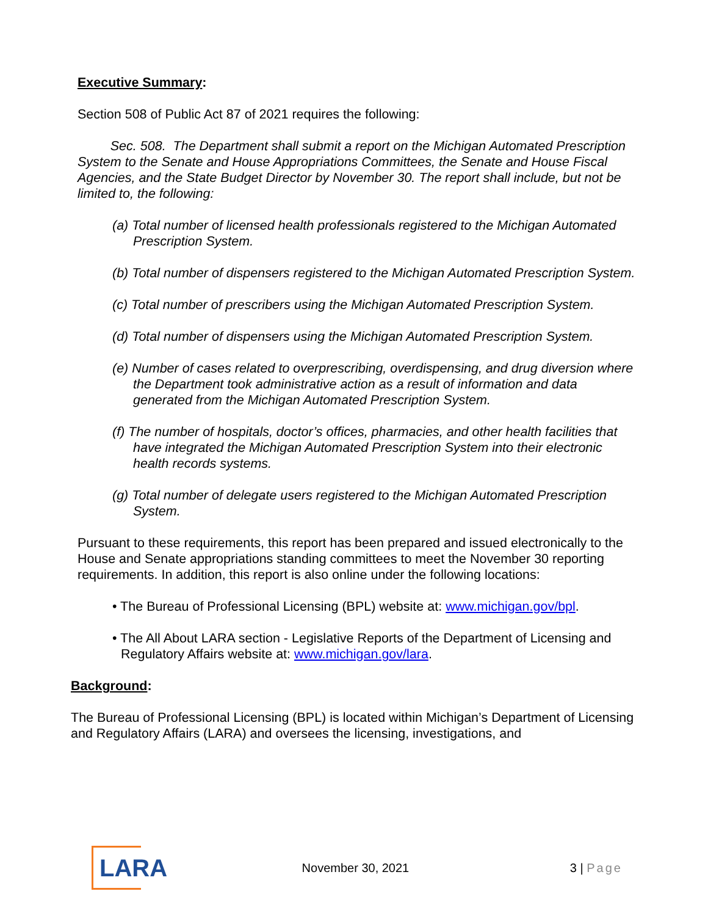Executive Summary:
Section 508 of Public Act 87 of 2021 requires the following:
Sec. 508. The Department shall submit a report on the Michigan Automated Prescription System to the Senate and House Appropriations Committees, the Senate and House Fiscal Agencies, and the State Budget Director by November 30. The report shall include, but not be limited to, the following:
(a) Total number of licensed health professionals registered to the Michigan Automated Prescription System.
(b) Total number of dispensers registered to the Michigan Automated Prescription System.
(c) Total number of prescribers using the Michigan Automated Prescription System.
(d) Total number of dispensers using the Michigan Automated Prescription System.
(e) Number of cases related to overprescribing, overdispensing, and drug diversion where the Department took administrative action as a result of information and data generated from the Michigan Automated Prescription System.
(f) The number of hospitals, doctor’s offices, pharmacies, and other health facilities that have integrated the Michigan Automated Prescription System into their electronic health records systems.
(g) Total number of delegate users registered to the Michigan Automated Prescription System.
Pursuant to these requirements, this report has been prepared and issued electronically to the House and Senate appropriations standing committees to meet the November 30 reporting requirements. In addition, this report is also online under the following locations:
• The Bureau of Professional Licensing (BPL) website at: www.michigan.gov/bpl.
• The All About LARA section - Legislative Reports of the Department of Licensing and Regulatory Affairs website at: www.michigan.gov/lara.
Background:
The Bureau of Professional Licensing (BPL) is located within Michigan’s Department of Licensing and Regulatory Affairs (LARA) and oversees the licensing, investigations, and
LARA
November 30, 2021 3 | Page